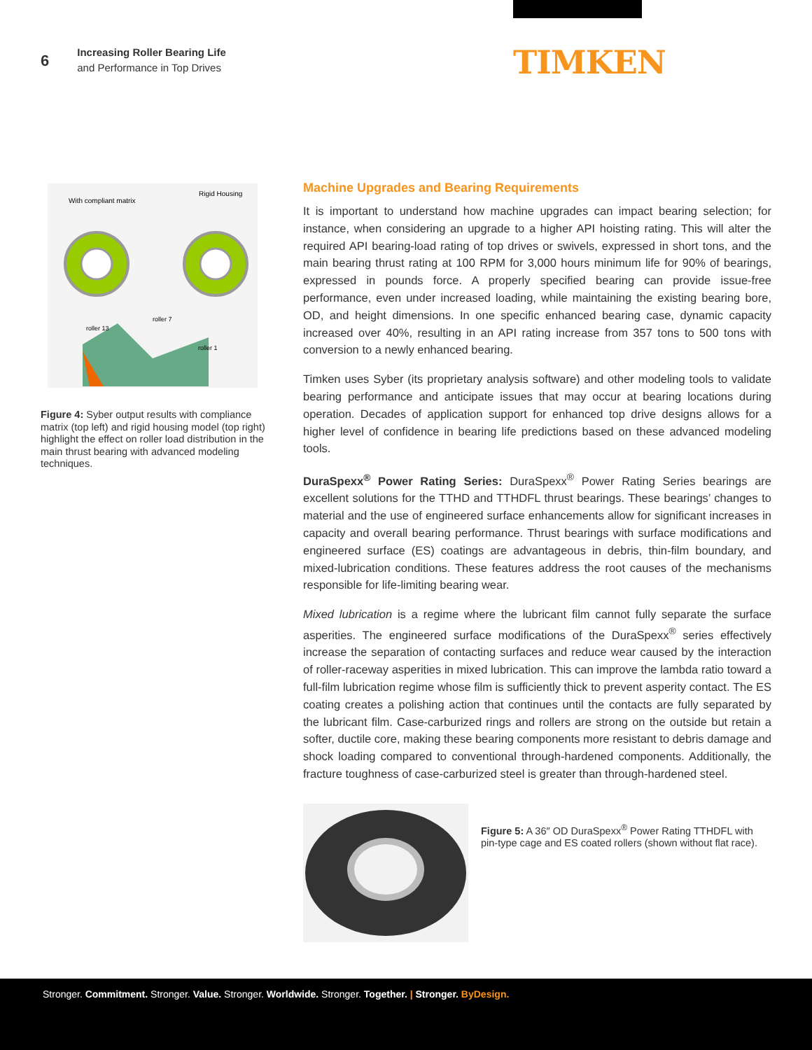6
Increasing Roller Bearing Life
and Performance in Top Drives
TIMKEN
With compliant matrix
Rigid Housing
roller 13
roller 7
roller 1
Figure 4: Syber output results with compliance matrix (top left) and rigid housing model (top right) highlight the effect on roller load distribution in the main thrust bearing with advanced modeling techniques.
Machine Upgrades and Bearing Requirements
It is important to understand how machine upgrades can impact bearing selection; for instance, when considering an upgrade to a higher API hoisting rating. This will alter the required API bearing-load rating of top drives or swivels, expressed in short tons, and the main bearing thrust rating at 100 RPM for 3,000 hours minimum life for 90% of bearings, expressed in pounds force. A properly specified bearing can provide issue-free performance, even under increased loading, while maintaining the existing bearing bore, OD, and height dimensions. In one specific enhanced bearing case, dynamic capacity increased over 40%, resulting in an API rating increase from 357 tons to 500 tons with conversion to a newly enhanced bearing.
Timken uses Syber (its proprietary analysis software) and other modeling tools to validate bearing performance and anticipate issues that may occur at bearing locations during operation. Decades of application support for enhanced top drive designs allows for a higher level of confidence in bearing life predictions based on these advanced modeling tools.
DuraSpexx<sup>®</sup> Power Rating Series: DuraSpexx<sup>®</sup> Power Rating Series bearings are excellent solutions for the TTHD and TTHDFL thrust bearings. These bearings’ changes to material and the use of engineered surface enhancements allow for significant increases in capacity and overall bearing performance. Thrust bearings with surface modifications and engineered surface (ES) coatings are advantageous in debris, thin-film boundary, and mixed-lubrication conditions. These features address the root causes of the mechanisms responsible for life-limiting bearing wear.
Mixed lubrication is a regime where the lubricant film cannot fully separate the surface asperities. The engineered surface modifications of the DuraSpexx<sup>®</sup> series effectively increase the separation of contacting surfaces and reduce wear caused by the interaction of roller-raceway asperities in mixed lubrication. This can improve the lambda ratio toward a full-film lubrication regime whose film is sufficiently thick to prevent asperity contact. The ES coating creates a polishing action that continues until the contacts are fully separated by the lubricant film. Case-carburized rings and rollers are strong on the outside but retain a softer, ductile core, making these bearing components more resistant to debris damage and shock loading compared to conventional through-hardened components. Additionally, the fracture toughness of case-carburized steel is greater than through-hardened steel.
Figure 5: A 36″ OD DuraSpexx<sup>®</sup> Power Rating TTHDFL with pin-type cage and ES coated rollers (shown without flat race).
Stronger. Commitment. Stronger. Value. Stronger. Worldwide. Stronger. Together. | Stronger. ByDesign.